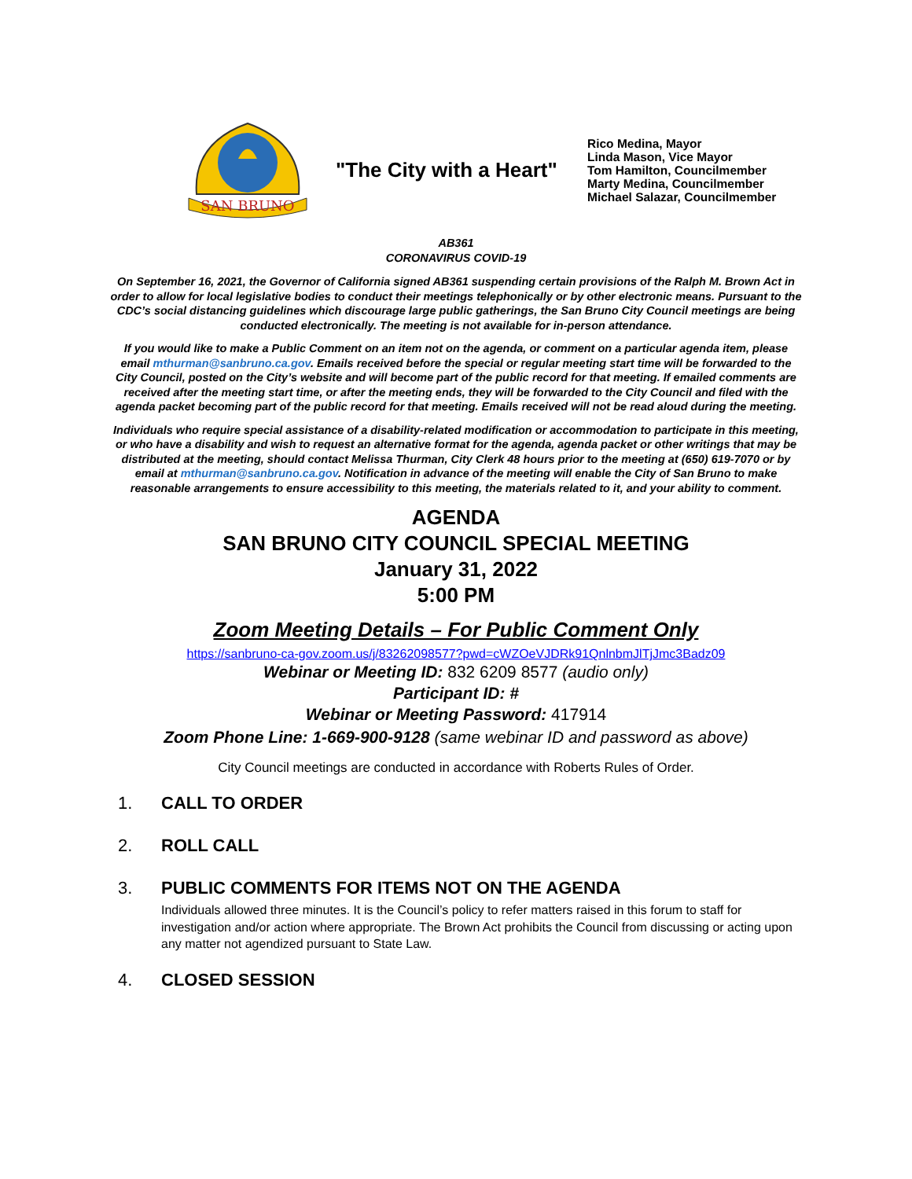SAN BRUNO
"The City with a Heart"
Rico Medina, Mayor
Linda Mason, Vice Mayor
Tom Hamilton, Councilmember
Marty Medina, Councilmember
Michael Salazar, Councilmember
AB361
CORONAVIRUS COVID-19
On September 16, 2021, the Governor of California signed AB361 suspending certain provisions of the Ralph M. Brown Act in order to allow for local legislative bodies to conduct their meetings telephonically or by other electronic means. Pursuant to the CDC’s social distancing guidelines which discourage large public gatherings, the San Bruno City Council meetings are being conducted electronically. The meeting is not available for in-person attendance.
If you would like to make a Public Comment on an item not on the agenda, or comment on a particular agenda item, please email mthurman@sanbruno.ca.gov. Emails received before the special or regular meeting start time will be forwarded to the City Council, posted on the City’s website and will become part of the public record for that meeting. If emailed comments are received after the meeting start time, or after the meeting ends, they will be forwarded to the City Council and filed with the agenda packet becoming part of the public record for that meeting. Emails received will not be read aloud during the meeting.
Individuals who require special assistance of a disability-related modification or accommodation to participate in this meeting, or who have a disability and wish to request an alternative format for the agenda, agenda packet or other writings that may be distributed at the meeting, should contact Melissa Thurman, City Clerk 48 hours prior to the meeting at (650) 619-7070 or by email at mthurman@sanbruno.ca.gov. Notification in advance of the meeting will enable the City of San Bruno to make reasonable arrangements to ensure accessibility to this meeting, the materials related to it, and your ability to comment.
AGENDA
SAN BRUNO CITY COUNCIL SPECIAL MEETING
January 31, 2022
5:00 PM
Zoom Meeting Details – For Public Comment Only
https://sanbruno-ca-gov.zoom.us/j/83262098577?pwd=cWZOeVJDRk91QnlnbmJlTjJmc3Badz09
Webinar or Meeting ID: 832 6209 8577 (audio only)
Participant ID: #
Webinar or Meeting Password: 417914
Zoom Phone Line: 1-669-900-9128 (same webinar ID and password as above)
City Council meetings are conducted in accordance with Roberts Rules of Order.
1. CALL TO ORDER
2. ROLL CALL
3. PUBLIC COMMENTS FOR ITEMS NOT ON THE AGENDA
Individuals allowed three minutes. It is the Council’s policy to refer matters raised in this forum to staff for investigation and/or action where appropriate. The Brown Act prohibits the Council from discussing or acting upon any matter not agendized pursuant to State Law.
4. CLOSED SESSION